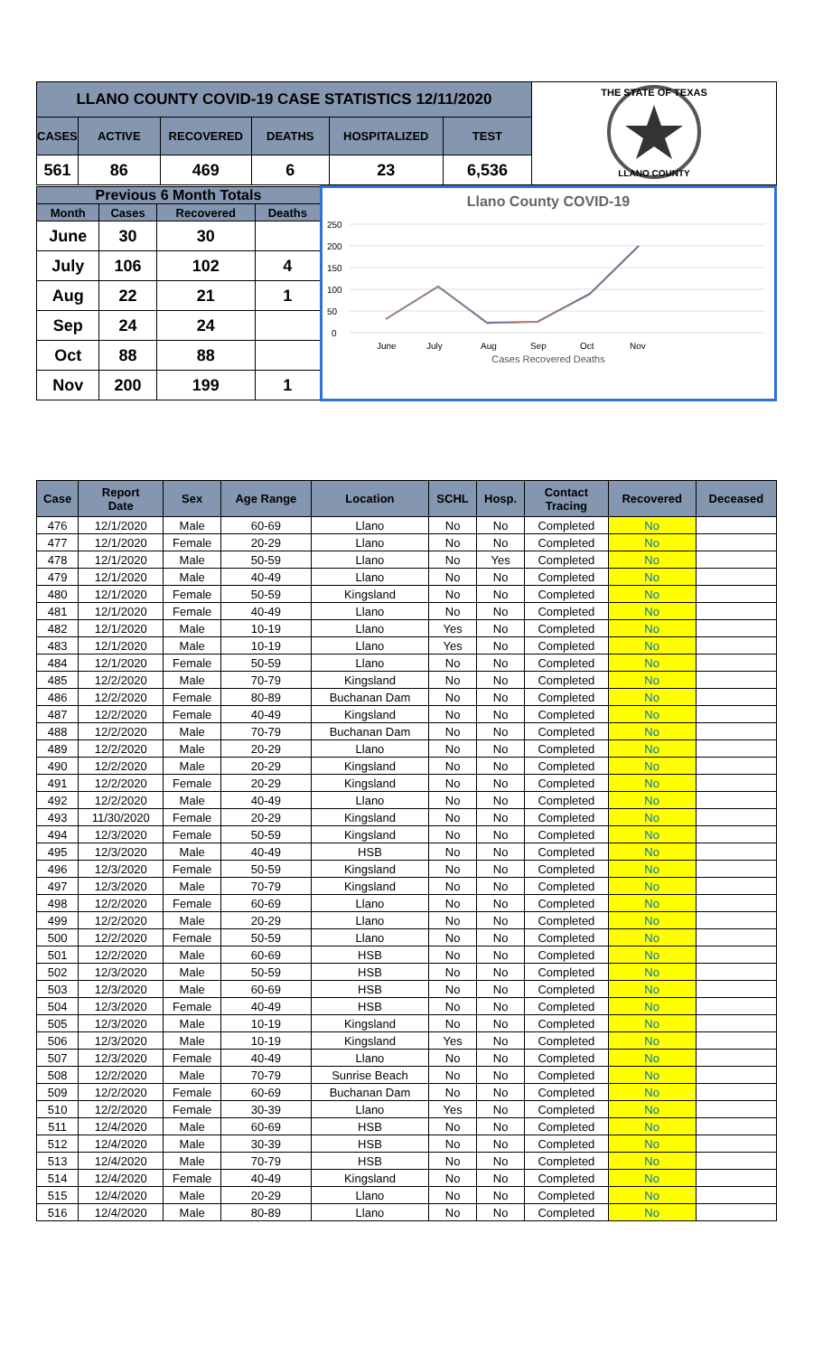| LLANO COUNTY COVID-19 CASE STATISTICS 12/11/2020 | | | | | | THE STATE OF TEXAS LLANO COUNTY |
| CASES | ACTIVE | RECOVERED | DEATHS | HOSPITALIZED | TEST | |
| 561 | 86 | 469 | 6 | 23 | 6,536 | |
| Previous 6 Month Totals | | | | Llano County COVID-19 250 200 150 100 50 0 June July Aug Sep Oct Nov Cases Recovered Deaths |
| Month | Cases | Recovered | Deaths | |
| June | 30 | 30 | | |
| July | 106 | 102 | 4 | |
| Aug | 22 | 21 | 1 | |
| Sep | 24 | 24 | | |
| Oct | 88 | 88 | | |
| Nov | 200 | 199 | 1 | |
| Case | Report Date | Sex | Age Range | Location | SCHL | Hosp. | Contact Tracing | Recovered | Deceased |
| --- | --- | --- | --- | --- | --- | --- | --- | --- | --- |
| 476 | 12/1/2020 | Male | 60-69 | Llano | No | No | Completed | No | |
| 477 | 12/1/2020 | Female | 20-29 | Llano | No | No | Completed | No | |
| 478 | 12/1/2020 | Male | 50-59 | Llano | No | Yes | Completed | No | |
| 479 | 12/1/2020 | Male | 40-49 | Llano | No | No | Completed | No | |
| 480 | 12/1/2020 | Female | 50-59 | Kingsland | No | No | Completed | No | |
| 481 | 12/1/2020 | Female | 40-49 | Llano | No | No | Completed | No | |
| 482 | 12/1/2020 | Male | 10-19 | Llano | Yes | No | Completed | No | |
| 483 | 12/1/2020 | Male | 10-19 | Llano | Yes | No | Completed | No | |
| 484 | 12/1/2020 | Female | 50-59 | Llano | No | No | Completed | No | |
| 485 | 12/2/2020 | Male | 70-79 | Kingsland | No | No | Completed | No | |
| 486 | 12/2/2020 | Female | 80-89 | Buchanan Dam | No | No | Completed | No | |
| 487 | 12/2/2020 | Female | 40-49 | Kingsland | No | No | Completed | No | |
| 488 | 12/2/2020 | Male | 70-79 | Buchanan Dam | No | No | Completed | No | |
| 489 | 12/2/2020 | Male | 20-29 | Llano | No | No | Completed | No | |
| 490 | 12/2/2020 | Male | 20-29 | Kingsland | No | No | Completed | No | |
| 491 | 12/2/2020 | Female | 20-29 | Kingsland | No | No | Completed | No | |
| 492 | 12/2/2020 | Male | 40-49 | Llano | No | No | Completed | No | |
| 493 | 11/30/2020 | Female | 20-29 | Kingsland | No | No | Completed | No | |
| 494 | 12/3/2020 | Female | 50-59 | Kingsland | No | No | Completed | No | |
| 495 | 12/3/2020 | Male | 40-49 | HSB | No | No | Completed | No | |
| 496 | 12/3/2020 | Female | 50-59 | Kingsland | No | No | Completed | No | |
| 497 | 12/3/2020 | Male | 70-79 | Kingsland | No | No | Completed | No | |
| 498 | 12/2/2020 | Female | 60-69 | Llano | No | No | Completed | No | |
| 499 | 12/2/2020 | Male | 20-29 | Llano | No | No | Completed | No | |
| 500 | 12/2/2020 | Female | 50-59 | Llano | No | No | Completed | No | |
| 501 | 12/2/2020 | Male | 60-69 | HSB | No | No | Completed | No | |
| 502 | 12/3/2020 | Male | 50-59 | HSB | No | No | Completed | No | |
| 503 | 12/3/2020 | Male | 60-69 | HSB | No | No | Completed | No | |
| 504 | 12/3/2020 | Female | 40-49 | HSB | No | No | Completed | No | |
| 505 | 12/3/2020 | Male | 10-19 | Kingsland | No | No | Completed | No | |
| 506 | 12/3/2020 | Male | 10-19 | Kingsland | Yes | No | Completed | No | |
| 507 | 12/3/2020 | Female | 40-49 | Llano | No | No | Completed | No | |
| 508 | 12/2/2020 | Male | 70-79 | Sunrise Beach | No | No | Completed | No | |
| 509 | 12/2/2020 | Female | 60-69 | Buchanan Dam | No | No | Completed | No | |
| 510 | 12/2/2020 | Female | 30-39 | Llano | Yes | No | Completed | No | |
| 511 | 12/4/2020 | Male | 60-69 | HSB | No | No | Completed | No | |
| 512 | 12/4/2020 | Male | 30-39 | HSB | No | No | Completed | No | |
| 513 | 12/4/2020 | Male | 70-79 | HSB | No | No | Completed | No | |
| 514 | 12/4/2020 | Female | 40-49 | Kingsland | No | No | Completed | No | |
| 515 | 12/4/2020 | Male | 20-29 | Llano | No | No | Completed | No | |
| 516 | 12/4/2020 | Male | 80-89 | Llano | No | No | Completed | No | |